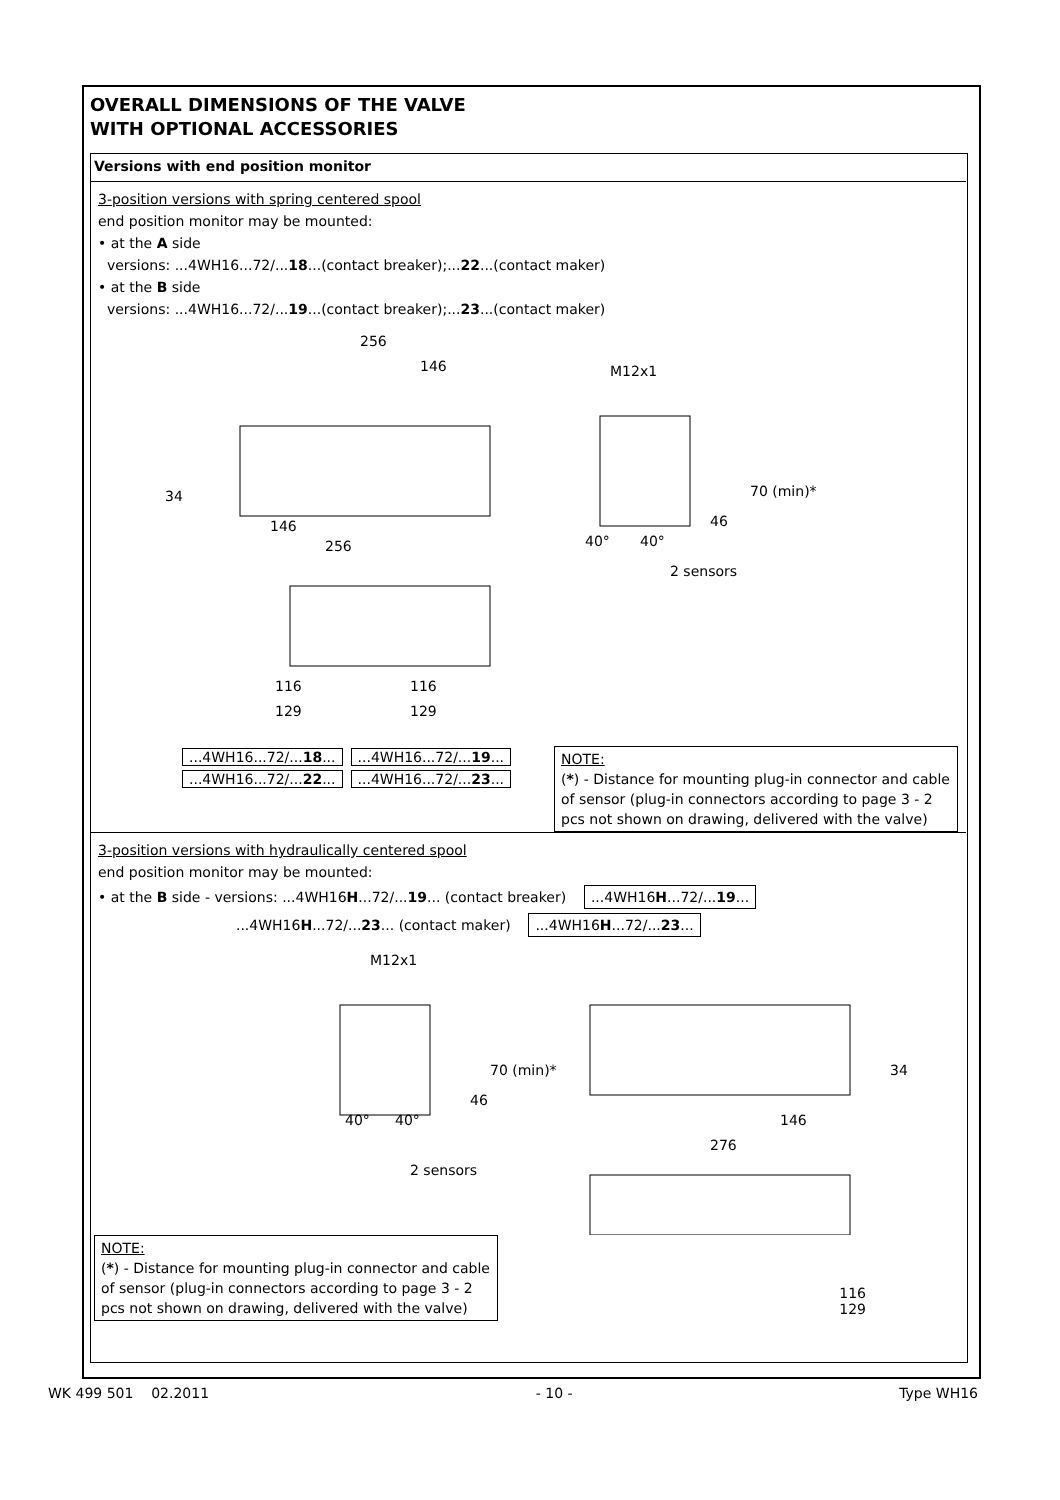OVERALL DIMENSIONS OF THE VALVE
WITH OPTIONAL ACCESSORIES
Versions with end position monitor
3-position versions with spring centered spool
end position monitor may be mounted:
• at the A side
versions: ...4WH16...72/...18...(contact breaker);...22...(contact maker)
• at the B side
versions: ...4WH16...72/...19...(contact breaker);...23...(contact maker)
256
146
146
256
34
M12x1
70 (min)*
40°
40°
46
2 sensors
116
116
129
129
...4WH16...72/...18......4WH16...72/...19...
...4WH16...72/...22......4WH16...72/...23...
NOTE:
(*) - Distance for mounting plug-in connector and cable of sensor (plug-in connectors according to page 3 - 2 pcs not shown on drawing, delivered with the valve)
3-position versions with hydraulically centered spool
end position monitor may be mounted:
• at the B side - versions: ...4WH16H...72/...19... (contact breaker) ...4WH16H...72/...19...
...4WH16H...72/...23... (contact maker) ...4WH16H...72/...23...
M12x1
70 (min)*
40°
40°
46
2 sensors
146
276
34
NOTE:
(*) - Distance for mounting plug-in connector and cable of sensor (plug-in connectors according to page 3 - 2 pcs not shown on drawing, delivered with the valve)
116
129
WK 499 501 02.2011 - 10 - Type WH16